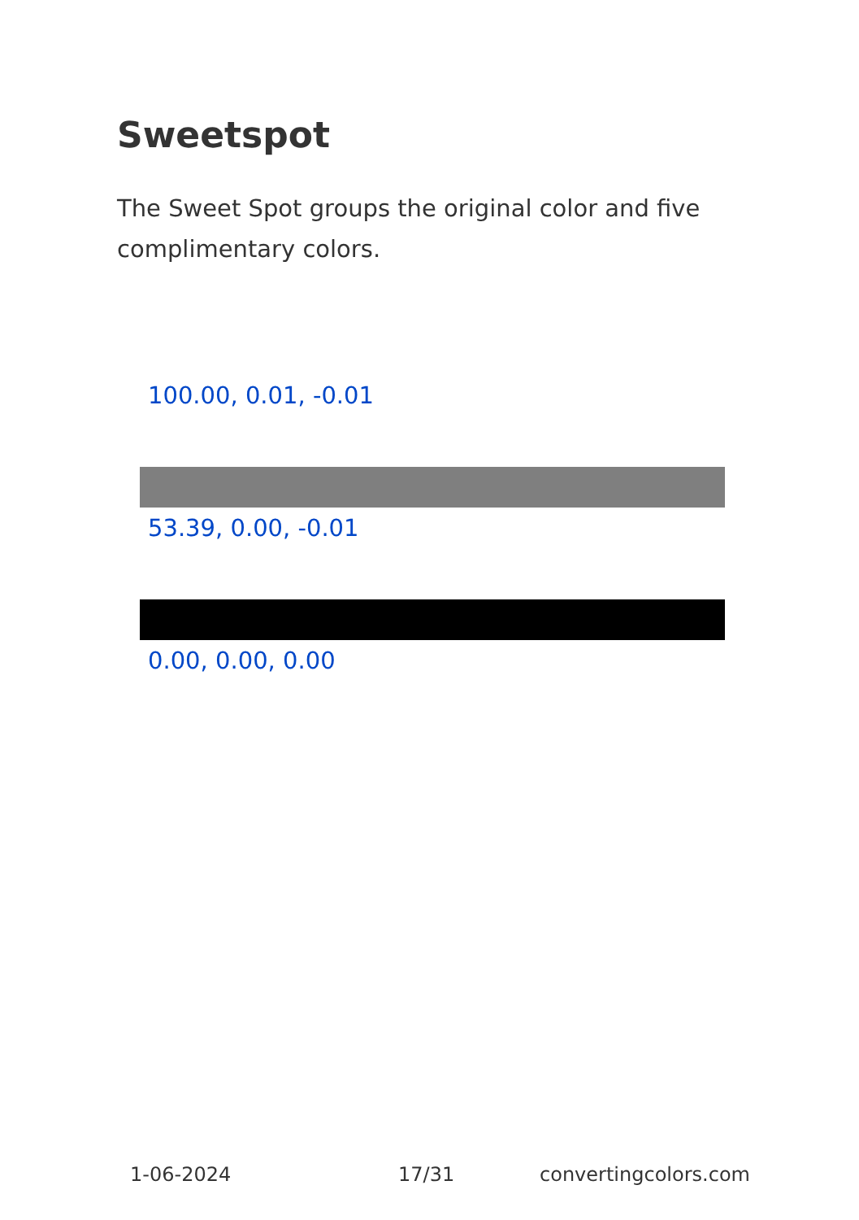Sweetspot
The Sweet Spot groups the original color and five complimentary colors.
100.00, 0.01, -0.01
53.39, 0.00, -0.01
0.00, 0.00, 0.00
1-06-2024 17/31 convertingcolors.com